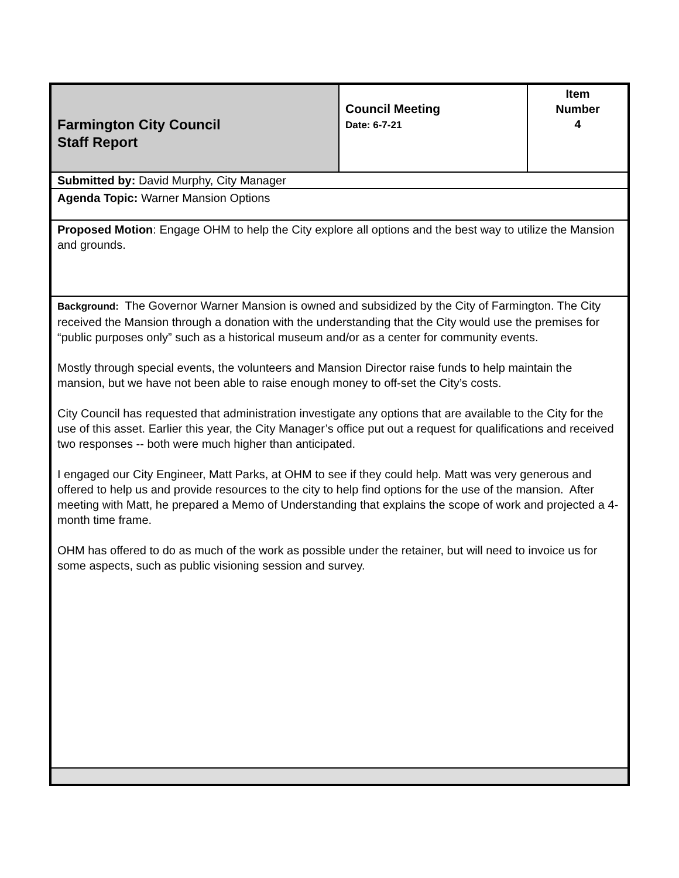| Farmington City Council Staff Report | Council Meeting Date: 6-7-21 | Item Number 4 |
| Submitted by: David Murphy, City Manager | | |
| Agenda Topic: Warner Mansion Options | | |
| Proposed Motion : Engage OHM to help the City explore all options and the best way to utilize the Mansion and grounds. | | |
| Background: The Governor Warner Mansion is owned and subsidized by the City of Farmington. The City received the Mansion through a donation with the understanding that the City would use the premises for “public purposes only” such as a historical museum and/or as a center for community events. Mostly through special events, the volunteers and Mansion Director raise funds to help maintain the mansion, but we have not been able to raise enough money to off-set the City’s costs. City Council has requested that administration investigate any options that are available to the City for the use of this asset. Earlier this year, the City Manager’s office put out a request for qualifications and received two responses -- both were much higher than anticipated. I engaged our City Engineer, Matt Parks, at OHM to see if they could help. Matt was very generous and offered to help us and provide resources to the city to help find options for the use of the mansion. After meeting with Matt, he prepared a Memo of Understanding that explains the scope of work and projected a 4-month time frame. OHM has offered to do as much of the work as possible under the retainer, but will need to invoice us for some aspects, such as public visioning session and survey. | | |